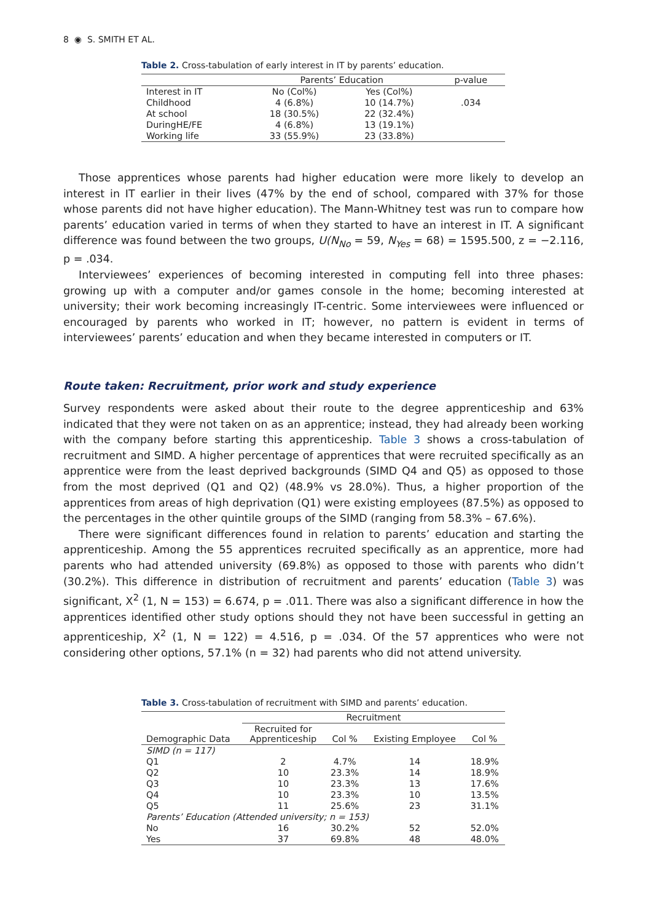8 ◉ S. SMITH ET AL.
Table 2. Cross-tabulation of early interest in IT by parents’ education.
| | Parents’ Education | | p-value |
| --- | --- | --- | --- |
| Interest in IT | No (Col%) | Yes (Col%) | |
| Childhood | 4 (6.8%) | 10 (14.7%) | .034 |
| At school | 18 (30.5%) | 22 (32.4%) | |
| DuringHE/FE | 4 (6.8%) | 13 (19.1%) | |
| Working life | 33 (55.9%) | 23 (33.8%) | |
Those apprentices whose parents had higher education were more likely to develop an interest in IT earlier in their lives (47% by the end of school, compared with 37% for those whose parents did not have higher education). The Mann-Whitney test was run to compare how parents’ education varied in terms of when they started to have an interest in IT. A significant difference was found between the two groups, U(N<sub>No</sub> = 59, N<sub>Yes</sub> = 68) = 1595.500, z = −2.116, p = .034.
Interviewees’ experiences of becoming interested in computing fell into three phases: growing up with a computer and/or games console in the home; becoming interested at university; their work becoming increasingly IT-centric. Some interviewees were influenced or encouraged by parents who worked in IT; however, no pattern is evident in terms of interviewees’ parents’ education and when they became interested in computers or IT.
Route taken: Recruitment, prior work and study experience
Survey respondents were asked about their route to the degree apprenticeship and 63% indicated that they were not taken on as an apprentice; instead, they had already been working with the company before starting this apprenticeship. Table 3 shows a cross-tabulation of recruitment and SIMD. A higher percentage of apprentices that were recruited specifically as an apprentice were from the least deprived backgrounds (SIMD Q4 and Q5) as opposed to those from the most deprived (Q1 and Q2) (48.9% vs 28.0%). Thus, a higher proportion of the apprentices from areas of high deprivation (Q1) were existing employees (87.5%) as opposed to the percentages in the other quintile groups of the SIMD (ranging from 58.3% – 67.6%).
There were significant differences found in relation to parents’ education and starting the apprenticeship. Among the 55 apprentices recruited specifically as an apprentice, more had parents who had attended university (69.8%) as opposed to those with parents who didn’t (30.2%). This difference in distribution of recruitment and parents’ education (Table 3) was significant, X<sup>2</sup> (1, N = 153) = 6.674, p = .011. There was also a significant difference in how the apprentices identified other study options should they not have been successful in getting an apprenticeship, X<sup>2</sup> (1, N = 122) = 4.516, p = .034. Of the 57 apprentices who were not considering other options, 57.1% (n = 32) had parents who did not attend university.
Table 3. Cross-tabulation of recruitment with SIMD and parents’ education.
| | Recruitment | | | |
| --- | --- | --- | --- | --- |
| Demographic Data | Recruited for Apprenticeship | Col % | Existing Employee | Col % |
| SIMD (n = 117) | | | | |
| Q1 | 2 | 4.7% | 14 | 18.9% |
| Q2 | 10 | 23.3% | 14 | 18.9% |
| Q3 | 10 | 23.3% | 13 | 17.6% |
| Q4 | 10 | 23.3% | 10 | 13.5% |
| Q5 | 11 | 25.6% | 23 | 31.1% |
| Parents’ Education (Attended university; n = 153) | | | | |
| No | 16 | 30.2% | 52 | 52.0% |
| Yes | 37 | 69.8% | 48 | 48.0% |